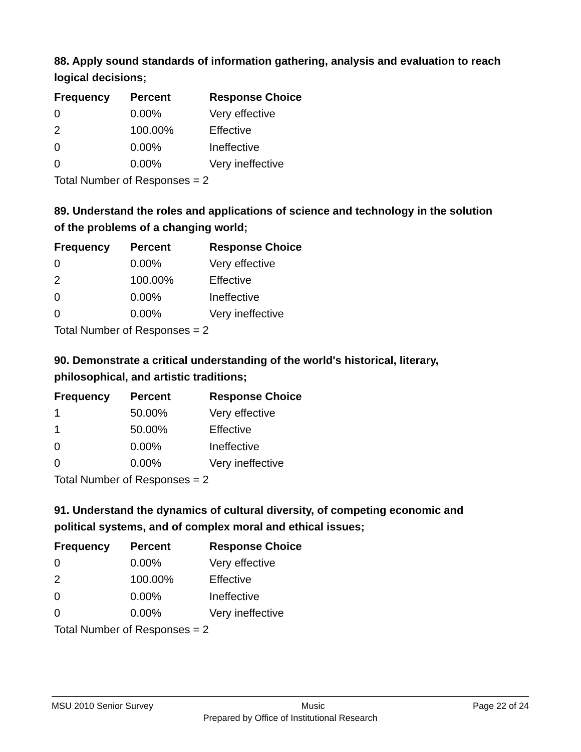88. Apply sound standards of information gathering, analysis and evaluation to reach logical decisions;
| Frequency | Percent | Response Choice |
| --- | --- | --- |
| 0 | 0.00% | Very effective |
| 2 | 100.00% | Effective |
| 0 | 0.00% | Ineffective |
| 0 | 0.00% | Very ineffective |
Total Number of Responses = 2
89. Understand the roles and applications of science and technology in the solution of the problems of a changing world;
| Frequency | Percent | Response Choice |
| --- | --- | --- |
| 0 | 0.00% | Very effective |
| 2 | 100.00% | Effective |
| 0 | 0.00% | Ineffective |
| 0 | 0.00% | Very ineffective |
Total Number of Responses = 2
90. Demonstrate a critical understanding of the world's historical, literary, philosophical, and artistic traditions;
| Frequency | Percent | Response Choice |
| --- | --- | --- |
| 1 | 50.00% | Very effective |
| 1 | 50.00% | Effective |
| 0 | 0.00% | Ineffective |
| 0 | 0.00% | Very ineffective |
Total Number of Responses = 2
91. Understand the dynamics of cultural diversity, of competing economic and political systems, and of complex moral and ethical issues;
| Frequency | Percent | Response Choice |
| --- | --- | --- |
| 0 | 0.00% | Very effective |
| 2 | 100.00% | Effective |
| 0 | 0.00% | Ineffective |
| 0 | 0.00% | Very ineffective |
Total Number of Responses = 2
MSU 2010 Senior Survey Music Page 22 of 24
Prepared by Office of Institutional Research